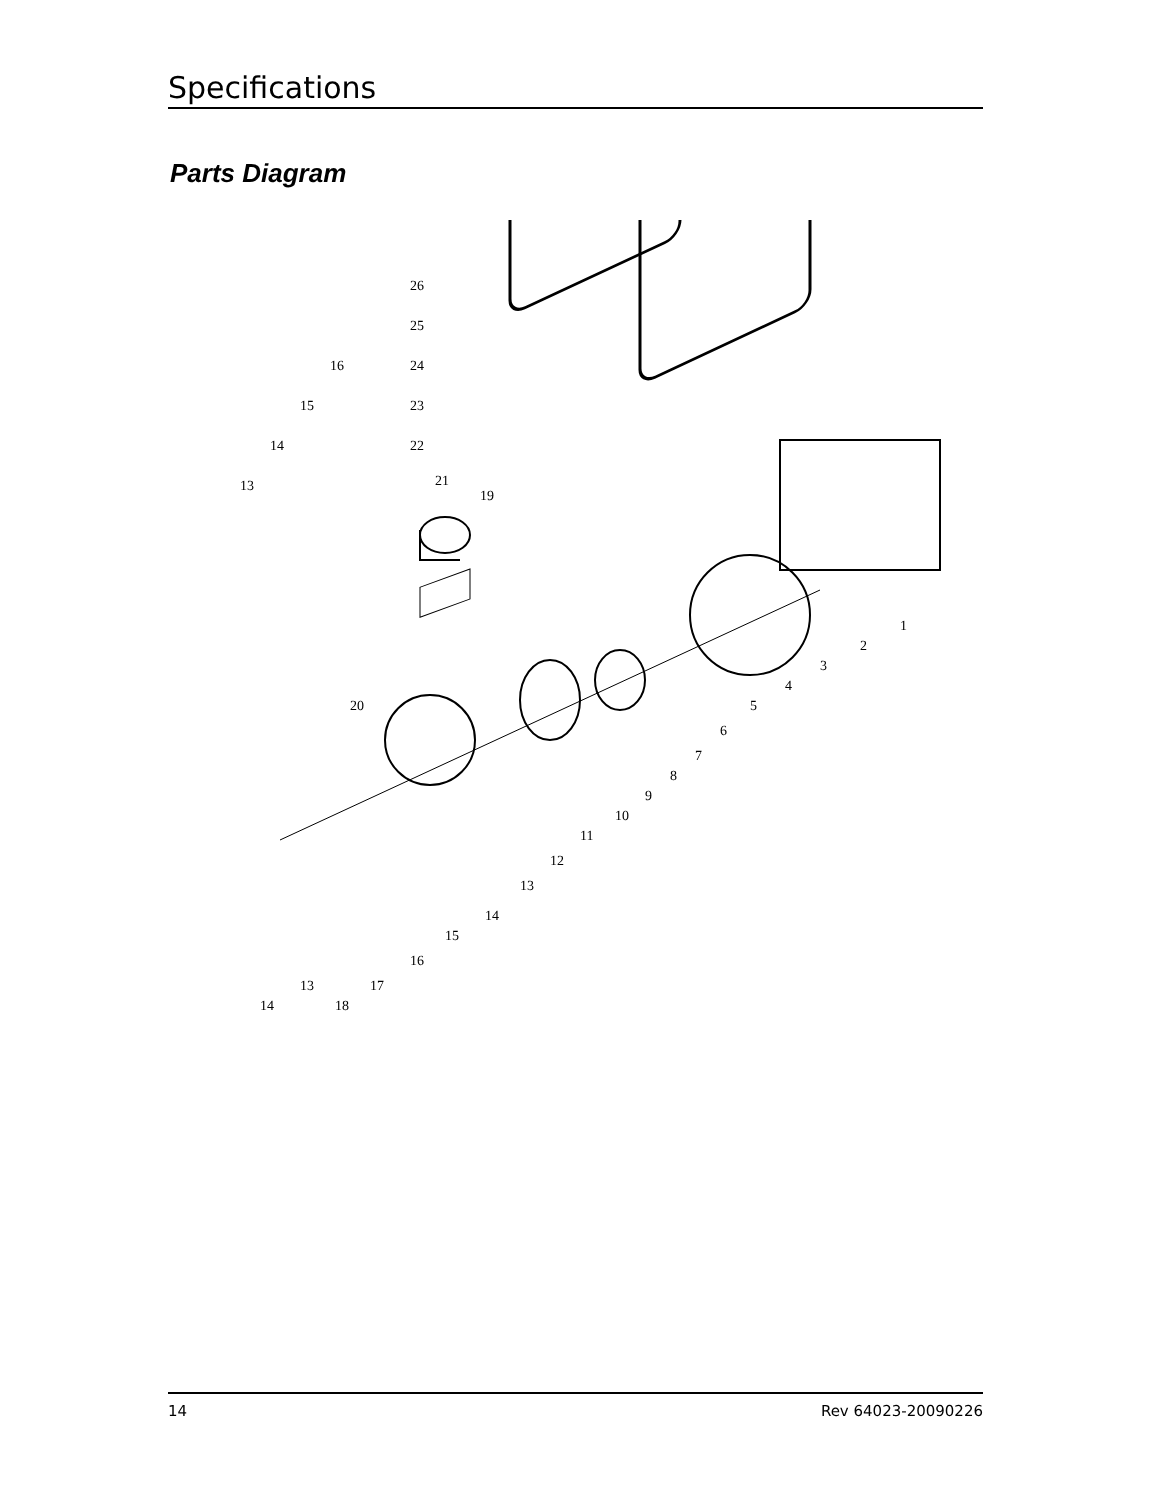Specifications
Parts Diagram
26
25
24
23
22
19
21
16
15
14
13
20
1
2
3
4
5
6
7
8
9
10
11
12
13
14
15
16
17
18
13
14
14 Rev 64023-20090226